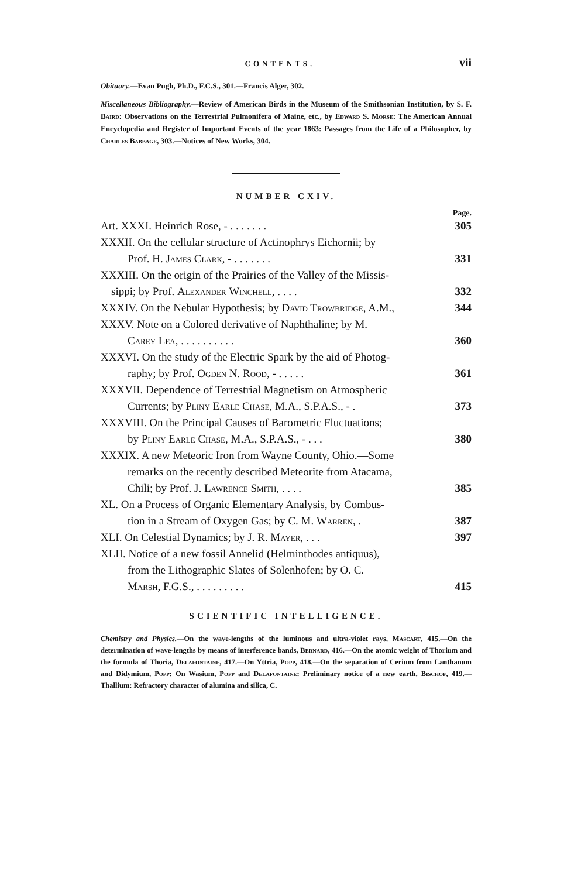CONTENTS. vii
Obituary.—Evan Pugh, Ph.D., F.C.S., 301.—Francis Alger, 302.
Miscellaneous Bibliography.—Review of American Birds in the Museum of the Smithsonian Institution, by S. F. Baird: Observations on the Terrestrial Pulmonifera of Maine, etc., by Edward S. Morse: The American Annual Encyclopedia and Register of Important Events of the year 1863: Passages from the Life of a Philosopher, by Charles Babbage, 303.—Notices of New Works, 304.
NUMBER CXIV.
Page.
Art. XXXI. Heinrich Rose, - . . . . . . . 305
XXXII. On the cellular structure of Actinophrys Eichornii; by
Prof. H. James Clark, - . . . . . . . 331
XXXIII. On the origin of the Prairies of the Valley of the Missis-
sippi; by Prof. Alexander Winchell, . . . . 332
XXXIV. On the Nebular Hypothesis; by David Trowbridge, A.M., 344
XXXV. Note on a Colored derivative of Naphthaline; by M.
Carey Lea, . . . . . . . . . . 360
XXXVI. On the study of the Electric Spark by the aid of Photog-
raphy; by Prof. Ogden N. Rood, - . . . . . 361
XXXVII. Dependence of Terrestrial Magnetism on Atmospheric
Currents; by Pliny Earle Chase, M.A., S.P.A.S., - . 373
XXXVIII. On the Principal Causes of Barometric Fluctuations;
by Pliny Earle Chase, M.A., S.P.A.S., - . . . 380
XXXIX. A new Meteoric Iron from Wayne County, Ohio.—Some
remarks on the recently described Meteorite from Atacama,
Chili; by Prof. J. Lawrence Smith, . . . . 385
XL. On a Process of Organic Elementary Analysis, by Combus-
tion in a Stream of Oxygen Gas; by C. M. Warren, . 387
XLI. On Celestial Dynamics; by J. R. Mayer, . . . 397
XLII. Notice of a new fossil Annelid (Helminthodes antiquus),
from the Lithographic Slates of Solenhofen; by O. C.
Marsh, F.G.S., . . . . . . . . . 415
SCIENTIFIC INTELLIGENCE.
Chemistry and Physics.—On the wave-lengths of the luminous and ultra-violet rays, Mascart, 415.—On the determination of wave-lengths by means of interference bands, Bernard, 416.—On the atomic weight of Thorium and the formula of Thoria, Delafontaine, 417.—On Yttria, Popp, 418.—On the separation of Cerium from Lanthanum and Didymium, Popp: On Wasium, Popp and Delafontaine: Preliminary notice of a new earth, Bischof, 419.—Thallium: Refractory character of alumina and silica, C.